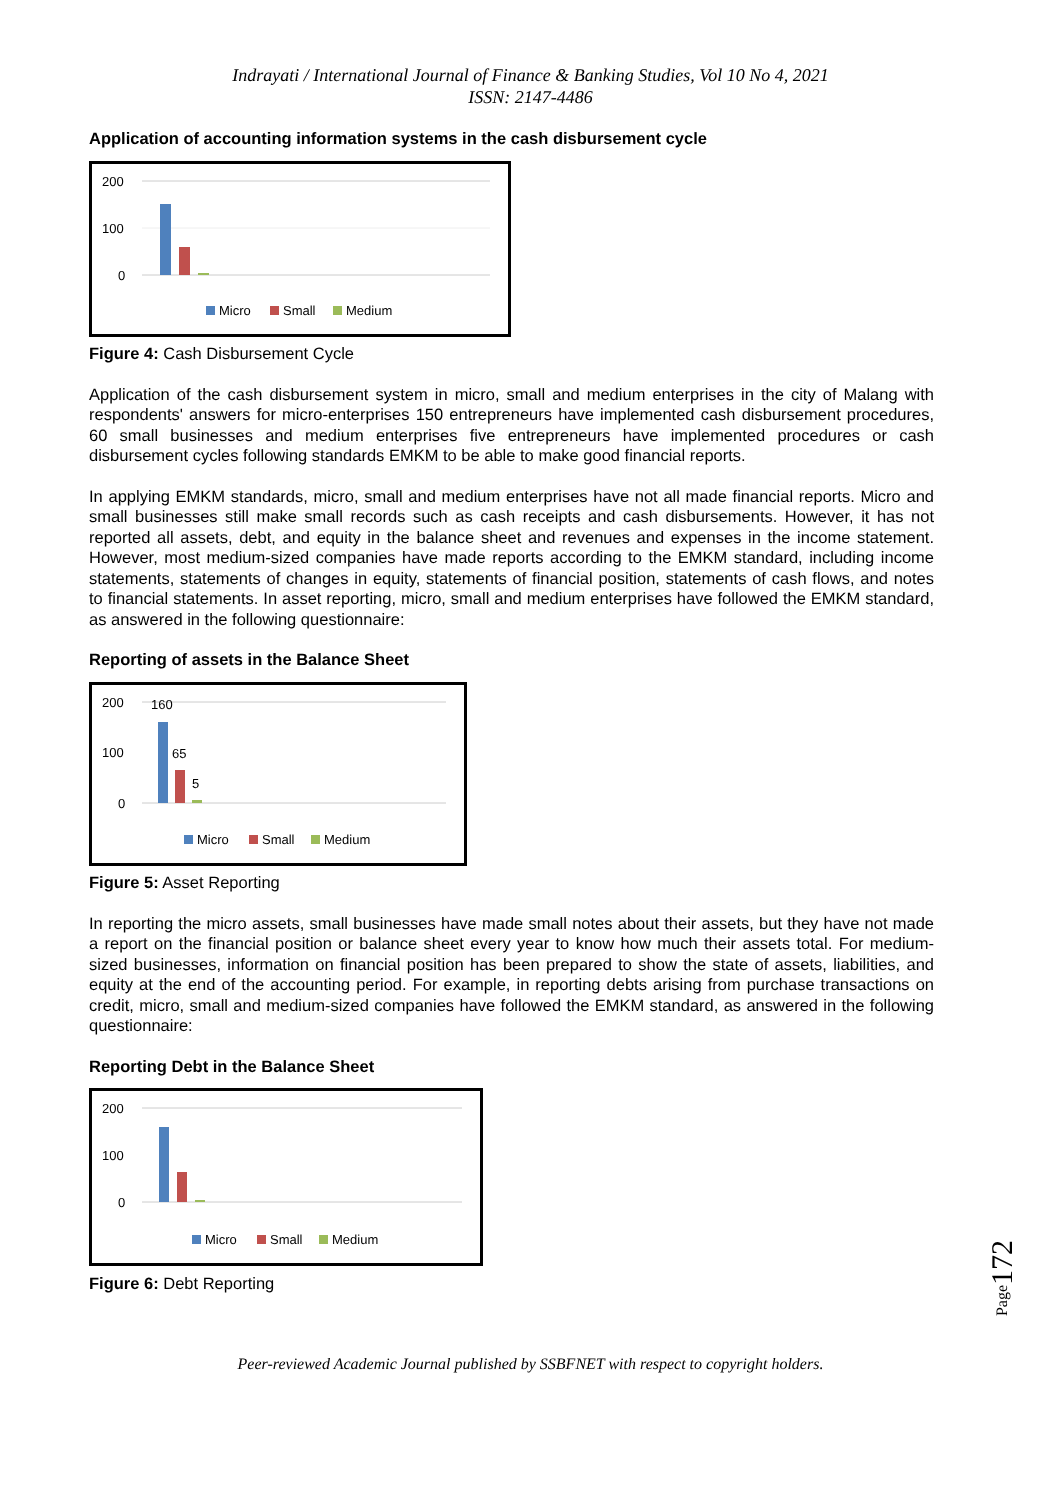Indrayati / International Journal of Finance & Banking Studies, Vol 10 No 4, 2021
ISSN: 2147-4486
Application of accounting information systems in the cash disbursement cycle
200
100
0
Micro
Small
Medium
Figure 4: Cash Disbursement Cycle
Application of the cash disbursement system in micro, small and medium enterprises in the city of Malang with respondents' answers for micro-enterprises 150 entrepreneurs have implemented cash disbursement procedures, 60 small businesses and medium enterprises five entrepreneurs have implemented procedures or cash disbursement cycles following standards EMKM to be able to make good financial reports.
In applying EMKM standards, micro, small and medium enterprises have not all made financial reports. Micro and small businesses still make small records such as cash receipts and cash disbursements. However, it has not reported all assets, debt, and equity in the balance sheet and revenues and expenses in the income statement. However, most medium-sized companies have made reports according to the EMKM standard, including income statements, statements of changes in equity, statements of financial position, statements of cash flows, and notes to financial statements. In asset reporting, micro, small and medium enterprises have followed the EMKM standard, as answered in the following questionnaire:
Reporting of assets in the Balance Sheet
200
100
0
160
65
5
Micro
Small
Medium
Figure 5: Asset Reporting
In reporting the micro assets, small businesses have made small notes about their assets, but they have not made a report on the financial position or balance sheet every year to know how much their assets total. For medium-sized businesses, information on financial position has been prepared to show the state of assets, liabilities, and equity at the end of the accounting period. For example, in reporting debts arising from purchase transactions on credit, micro, small and medium-sized companies have followed the EMKM standard, as answered in the following questionnaire:
Reporting Debt in the Balance Sheet
200
100
0
Micro
Small
Medium
Figure 6: Debt Reporting
Page172
Peer-reviewed Academic Journal published by SSBFNET with respect to copyright holders.